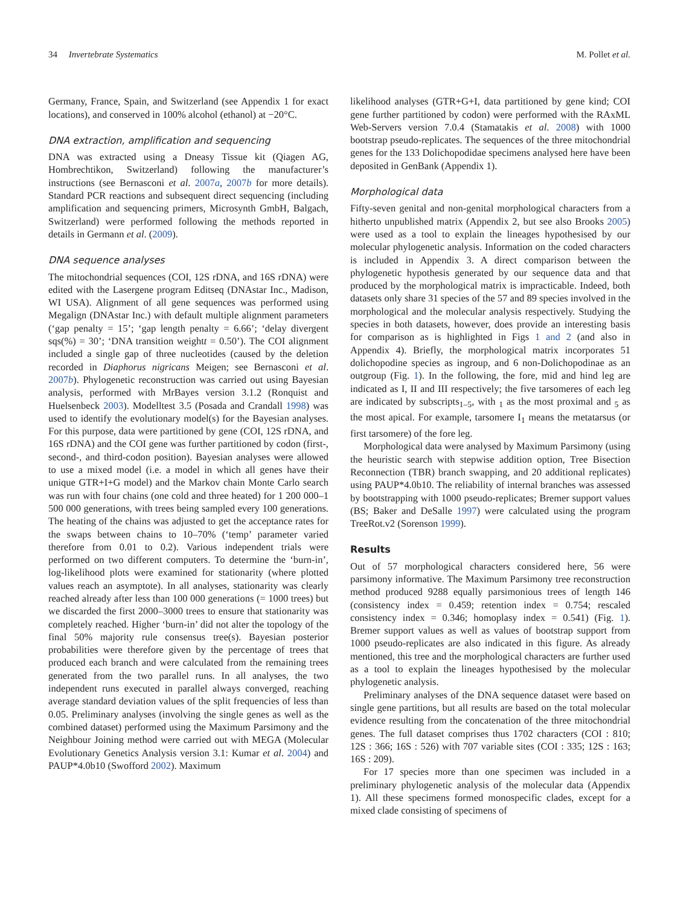34 Invertebrate Systematics M. Pollet et al.
Germany, France, Spain, and Switzerland (see Appendix 1 for exact locations), and conserved in 100% alcohol (ethanol) at −20°C.
DNA extraction, amplification and sequencing
DNA was extracted using a Dneasy Tissue kit (Qiagen AG, Hombrechtikon, Switzerland) following the manufacturer’s instructions (see Bernasconi et al. 2007a, 2007b for more details). Standard PCR reactions and subsequent direct sequencing (including amplification and sequencing primers, Microsynth GmbH, Balgach, Switzerland) were performed following the methods reported in details in Germann et al. (2009).
DNA sequence analyses
The mitochondrial sequences (COI, 12S rDNA, and 16S rDNA) were edited with the Lasergene program Editseq (DNAstar Inc., Madison, WI USA). Alignment of all gene sequences was performed using Megalign (DNAstar Inc.) with default multiple alignment parameters (‘gap penalty = 15’; ‘gap length penalty = 6.66’; ‘delay divergent sqs(%) = 30’; ‘DNA transition weightt = 0.50’). The COI alignment included a single gap of three nucleotides (caused by the deletion recorded in Diaphorus nigricans Meigen; see Bernasconi et al. 2007b). Phylogenetic reconstruction was carried out using Bayesian analysis, performed with MrBayes version 3.1.2 (Ronquist and Huelsenbeck 2003). Modelltest 3.5 (Posada and Crandall 1998) was used to identify the evolutionary model(s) for the Bayesian analyses. For this purpose, data were partitioned by gene (COI, 12S rDNA, and 16S rDNA) and the COI gene was further partitioned by codon (first-, second-, and third-codon position). Bayesian analyses were allowed to use a mixed model (i.e. a model in which all genes have their unique GTR+I+G model) and the Markov chain Monte Carlo search was run with four chains (one cold and three heated) for 1 200 000–1 500 000 generations, with trees being sampled every 100 generations. The heating of the chains was adjusted to get the acceptance rates for the swaps between chains to 10–70% (‘temp’ parameter varied therefore from 0.01 to 0.2). Various independent trials were performed on two different computers. To determine the ‘burn-in’, log-likelihood plots were examined for stationarity (where plotted values reach an asymptote). In all analyses, stationarity was clearly reached already after less than 100 000 generations (= 1000 trees) but we discarded the first 2000–3000 trees to ensure that stationarity was completely reached. Higher ‘burn-in’ did not alter the topology of the final 50% majority rule consensus tree(s). Bayesian posterior probabilities were therefore given by the percentage of trees that produced each branch and were calculated from the remaining trees generated from the two parallel runs. In all analyses, the two independent runs executed in parallel always converged, reaching average standard deviation values of the split frequencies of less than 0.05. Preliminary analyses (involving the single genes as well as the combined dataset) performed using the Maximum Parsimony and the Neighbour Joining method were carried out with MEGA (Molecular Evolutionary Genetics Analysis version 3.1: Kumar et al. 2004) and PAUP*4.0b10 (Swofford 2002). Maximum
likelihood analyses (GTR+G+I, data partitioned by gene kind; COI gene further partitioned by codon) were performed with the RAxML Web-Servers version 7.0.4 (Stamatakis et al. 2008) with 1000 bootstrap pseudo-replicates. The sequences of the three mitochondrial genes for the 133 Dolichopodidae specimens analysed here have been deposited in GenBank (Appendix 1).
Morphological data
Fifty-seven genital and non-genital morphological characters from a hitherto unpublished matrix (Appendix 2, but see also Brooks 2005) were used as a tool to explain the lineages hypothesised by our molecular phylogenetic analysis. Information on the coded characters is included in Appendix 3. A direct comparison between the phylogenetic hypothesis generated by our sequence data and that produced by the morphological matrix is impracticable. Indeed, both datasets only share 31 species of the 57 and 89 species involved in the morphological and the molecular analysis respectively. Studying the species in both datasets, however, does provide an interesting basis for comparison as is highlighted in Figs 1 and 2 (and also in Appendix 4). Briefly, the morphological matrix incorporates 51 dolichopodine species as ingroup, and 6 non-Dolichopodinae as an outgroup (Fig. 1). In the following, the fore, mid and hind leg are indicated as I, II and III respectively; the five tarsomeres of each leg are indicated by subscripts<sub>1–5</sub>, with <sub>1</sub> as the most proximal and <sub>5</sub> as the most apical. For example, tarsomere I<sub>1</sub> means the metatarsus (or first tarsomere) of the fore leg.
Morphological data were analysed by Maximum Parsimony (using the heuristic search with stepwise addition option, Tree Bisection Reconnection (TBR) branch swapping, and 20 additional replicates) using PAUP*4.0b10. The reliability of internal branches was assessed by bootstrapping with 1000 pseudo-replicates; Bremer support values (BS; Baker and DeSalle 1997) were calculated using the program TreeRot.v2 (Sorenson 1999).
Results
Out of 57 morphological characters considered here, 56 were parsimony informative. The Maximum Parsimony tree reconstruction method produced 9288 equally parsimonious trees of length 146 (consistency index = 0.459; retention index = 0.754; rescaled consistency index = 0.346; homoplasy index = 0.541) (Fig. 1). Bremer support values as well as values of bootstrap support from 1000 pseudo-replicates are also indicated in this figure. As already mentioned, this tree and the morphological characters are further used as a tool to explain the lineages hypothesised by the molecular phylogenetic analysis.
Preliminary analyses of the DNA sequence dataset were based on single gene partitions, but all results are based on the total molecular evidence resulting from the concatenation of the three mitochondrial genes. The full dataset comprises thus 1702 characters (COI : 810; 12S : 366; 16S : 526) with 707 variable sites (COI : 335; 12S : 163; 16S : 209).
For 17 species more than one specimen was included in a preliminary phylogenetic analysis of the molecular data (Appendix 1). All these specimens formed monospecific clades, except for a mixed clade consisting of specimens of